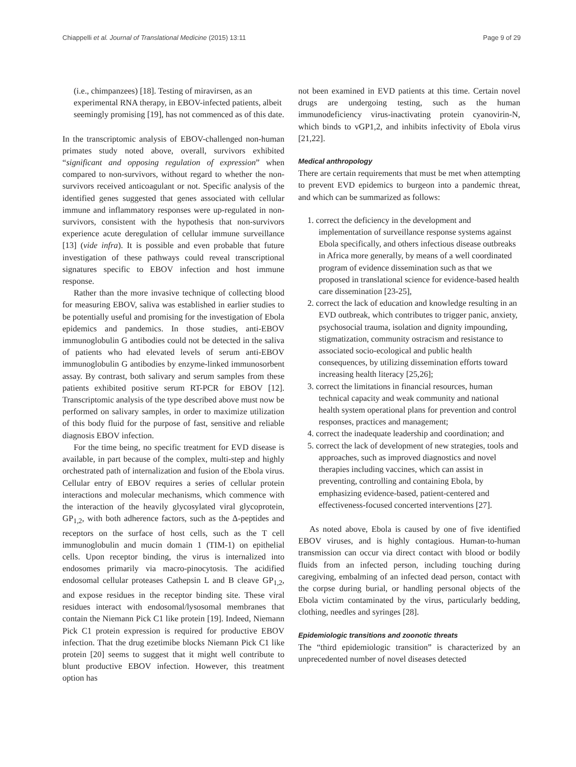Chiappelli et al. Journal of Translational Medicine (2015) 13:11 Page 9 of 29
(i.e., chimpanzees) [18]. Testing of miravirsen, as an experimental RNA therapy, in EBOV-infected patients, albeit seemingly promising [19], has not commenced as of this date.
In the transcriptomic analysis of EBOV-challenged non-human primates study noted above, overall, survivors exhibited “significant and opposing regulation of expression” when compared to non-survivors, without regard to whether the non-survivors received anticoagulant or not. Specific analysis of the identified genes suggested that genes associated with cellular immune and inflammatory responses were up-regulated in non-survivors, consistent with the hypothesis that non-survivors experience acute deregulation of cellular immune surveillance [13] (vide infra). It is possible and even probable that future investigation of these pathways could reveal transcriptional signatures specific to EBOV infection and host immune response.
Rather than the more invasive technique of collecting blood for measuring EBOV, saliva was established in earlier studies to be potentially useful and promising for the investigation of Ebola epidemics and pandemics. In those studies, anti-EBOV immunoglobulin G antibodies could not be detected in the saliva of patients who had elevated levels of serum anti-EBOV immunoglobulin G antibodies by enzyme-linked immunosorbent assay. By contrast, both salivary and serum samples from these patients exhibited positive serum RT-PCR for EBOV [12]. Transcriptomic analysis of the type described above must now be performed on salivary samples, in order to maximize utilization of this body fluid for the purpose of fast, sensitive and reliable diagnosis EBOV infection.
For the time being, no specific treatment for EVD disease is available, in part because of the complex, multi-step and highly orchestrated path of internalization and fusion of the Ebola virus. Cellular entry of EBOV requires a series of cellular protein interactions and molecular mechanisms, which commence with the interaction of the heavily glycosylated viral glycoprotein, GP<sub>1,2</sub>, with both adherence factors, such as the Δ-peptides and receptors on the surface of host cells, such as the T cell immunoglobulin and mucin domain 1 (TIM-1) on epithelial cells. Upon receptor binding, the virus is internalized into endosomes primarily via macro-pinocytosis. The acidified endosomal cellular proteases Cathepsin L and B cleave GP<sub>1,2</sub>, and expose residues in the receptor binding site. These viral residues interact with endosomal/lysosomal membranes that contain the Niemann Pick C1 like protein [19]. Indeed, Niemann Pick C1 protein expression is required for productive EBOV infection. That the drug ezetimibe blocks Niemann Pick C1 like protein [20] seems to suggest that it might well contribute to blunt productive EBOV infection. However, this treatment option has
not been examined in EVD patients at this time. Certain novel drugs are undergoing testing, such as the human immunodeficiency virus-inactivating protein cyanovirin-N, which binds to vGP1,2, and inhibits infectivity of Ebola virus [21,22].
Medical anthropology
There are certain requirements that must be met when attempting to prevent EVD epidemics to burgeon into a pandemic threat, and which can be summarized as follows:
1. correct the deficiency in the development and implementation of surveillance response systems against Ebola specifically, and others infectious disease outbreaks in Africa more generally, by means of a well coordinated program of evidence dissemination such as that we proposed in translational science for evidence-based health care dissemination [23-25],
2. correct the lack of education and knowledge resulting in an EVD outbreak, which contributes to trigger panic, anxiety, psychosocial trauma, isolation and dignity impounding, stigmatization, community ostracism and resistance to associated socio-ecological and public health consequences, by utilizing dissemination efforts toward increasing health literacy [25,26];
3. correct the limitations in financial resources, human technical capacity and weak community and national health system operational plans for prevention and control responses, practices and management;
4. correct the inadequate leadership and coordination; and
5. correct the lack of development of new strategies, tools and approaches, such as improved diagnostics and novel therapies including vaccines, which can assist in preventing, controlling and containing Ebola, by emphasizing evidence-based, patient-centered and effectiveness-focused concerted interventions [27].
As noted above, Ebola is caused by one of five identified EBOV viruses, and is highly contagious. Human-to-human transmission can occur via direct contact with blood or bodily fluids from an infected person, including touching during caregiving, embalming of an infected dead person, contact with the corpse during burial, or handling personal objects of the Ebola victim contaminated by the virus, particularly bedding, clothing, needles and syringes [28].
Epidemiologic transitions and zoonotic threats
The “third epidemiologic transition” is characterized by an unprecedented number of novel diseases detected